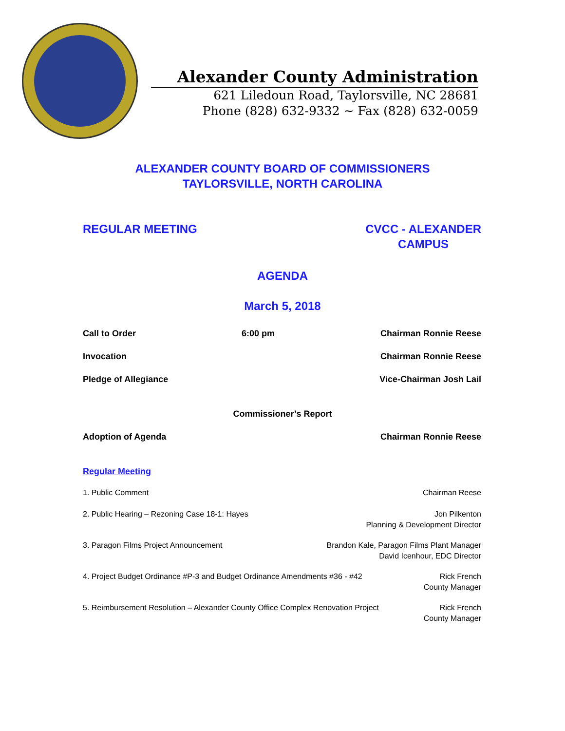Alexander County Administration
621 Liledoun Road, Taylorsville, NC 28681
Phone (828) 632-9332 ~ Fax (828) 632-0059
ALEXANDER COUNTY BOARD OF COMMISSIONERS
TAYLORSVILLE, NORTH CAROLINA
REGULAR MEETING CVCC - ALEXANDER
CAMPUS
AGENDA
March 5, 2018
Call to Order 6:00 pm Chairman Ronnie Reese
Invocation Chairman Ronnie Reese
Pledge of Allegiance Vice-Chairman Josh Lail
Commissioner’s Report
Adoption of Agenda Chairman Ronnie Reese
Regular Meeting
1. Public Comment Chairman Reese
2. Public Hearing – Rezoning Case 18-1: Hayes Jon Pilkenton
Planning & Development Director
3. Paragon Films Project Announcement Brandon Kale, Paragon Films Plant Manager
David Icenhour, EDC Director
4. Project Budget Ordinance #P-3 and Budget Ordinance Amendments #36 - #42 Rick French
County Manager
5. Reimbursement Resolution – Alexander County Office Complex Renovation Project Rick French
County Manager